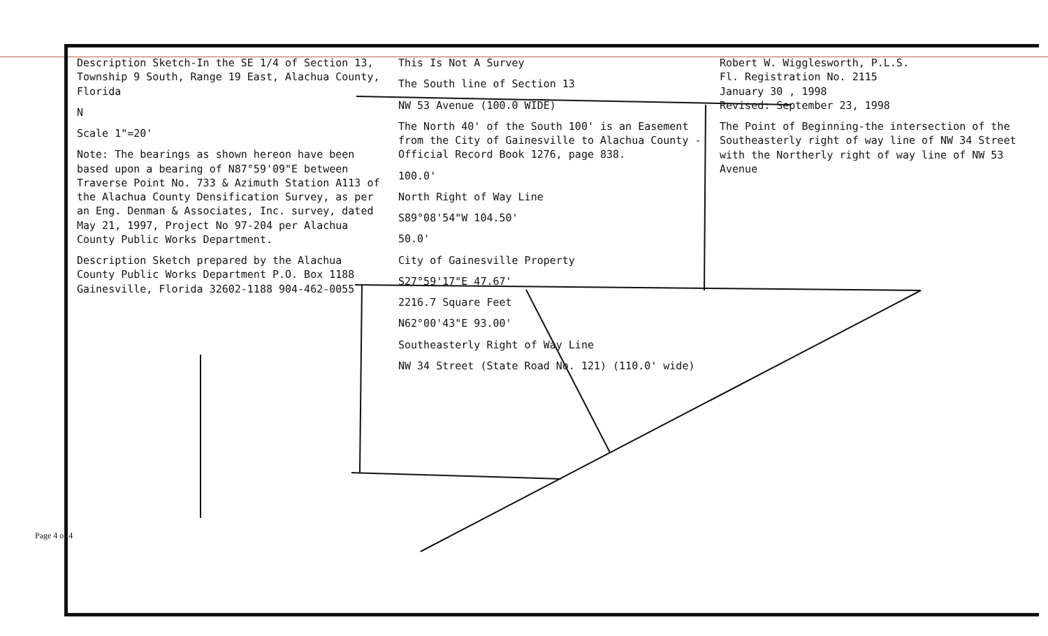Description Sketch-In the SE 1/4 of Section 13, Township 9 South, Range 19 East, Alachua County, Florida
N
Scale 1"=20'
Note: The bearings as shown hereon have been based upon a bearing of N87°59'09"E between Traverse Point No. 733 & Azimuth Station A113 of the Alachua County Densification Survey, as per an Eng. Denman & Associates, Inc. survey, dated May 21, 1997, Project No 97-204 per Alachua County Public Works Department.
Description Sketch prepared by the Alachua County Public Works Department P.O. Box 1188 Gainesville, Florida 32602-1188 904-462-0055
This Is Not A Survey
The South line of Section 13
NW 53 Avenue (100.0 WIDE)
The North 40' of the South 100' is an Easement from the City of Gainesville to Alachua County - Official Record Book 1276, page 838.
100.0'
North Right of Way Line
S89°08'54"W 104.50'
50.0'
City of Gainesville Property
S27°59'17"E 47.67'
2216.7 Square Feet
N62°00'43"E 93.00'
Southeasterly Right of Way Line
NW 34 Street (State Road No. 121) (110.0' wide)
Robert W. Wigglesworth, P.L.S.
Fl. Registration No. 2115
January 30 , 1998
Revised: September 23, 1998
The Point of Beginning-the intersection of the Southeasterly right of way line of NW 34 Street with the Northerly right of way line of NW 53 Avenue
Page 4 of 4